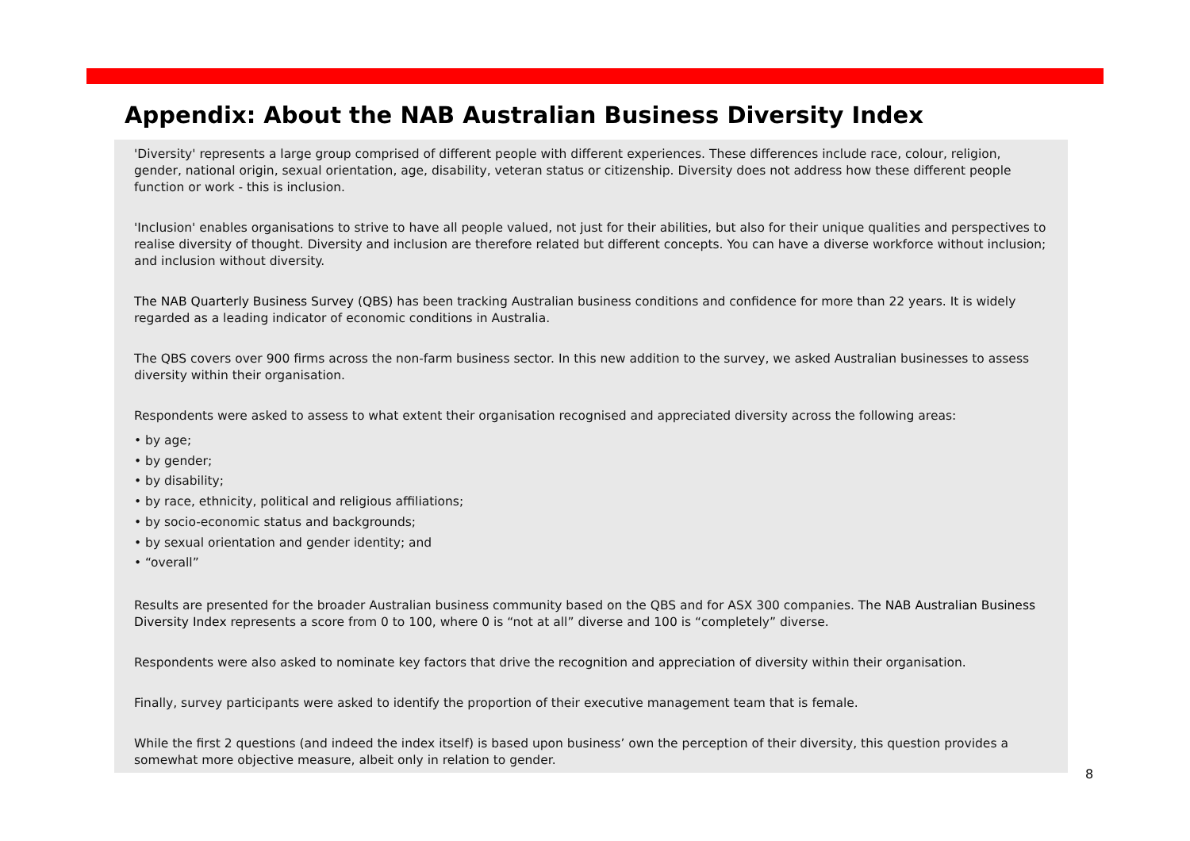Appendix: About the NAB Australian Business Diversity Index
'Diversity' represents a large group comprised of different people with different experiences. These differences include race, colour, religion, gender, national origin, sexual orientation, age, disability, veteran status or citizenship. Diversity does not address how these different people function or work - this is inclusion.
'Inclusion' enables organisations to strive to have all people valued, not just for their abilities, but also for their unique qualities and perspectives to realise diversity of thought. Diversity and inclusion are therefore related but different concepts. You can have a diverse workforce without inclusion; and inclusion without diversity.
The NAB Quarterly Business Survey (QBS) has been tracking Australian business conditions and confidence for more than 22 years. It is widely regarded as a leading indicator of economic conditions in Australia.
The QBS covers over 900 firms across the non-farm business sector. In this new addition to the survey, we asked Australian businesses to assess diversity within their organisation.
Respondents were asked to assess to what extent their organisation recognised and appreciated diversity across the following areas:
• by age;
• by gender;
• by disability;
• by race, ethnicity, political and religious affiliations;
• by socio-economic status and backgrounds;
• by sexual orientation and gender identity; and
• “overall”
Results are presented for the broader Australian business community based on the QBS and for ASX 300 companies. The NAB Australian Business Diversity Index represents a score from 0 to 100, where 0 is “not at all” diverse and 100 is “completely” diverse.
Respondents were also asked to nominate key factors that drive the recognition and appreciation of diversity within their organisation.
Finally, survey participants were asked to identify the proportion of their executive management team that is female.
While the first 2 questions (and indeed the index itself) is based upon business’ own the perception of their diversity, this question provides a somewhat more objective measure, albeit only in relation to gender.
8